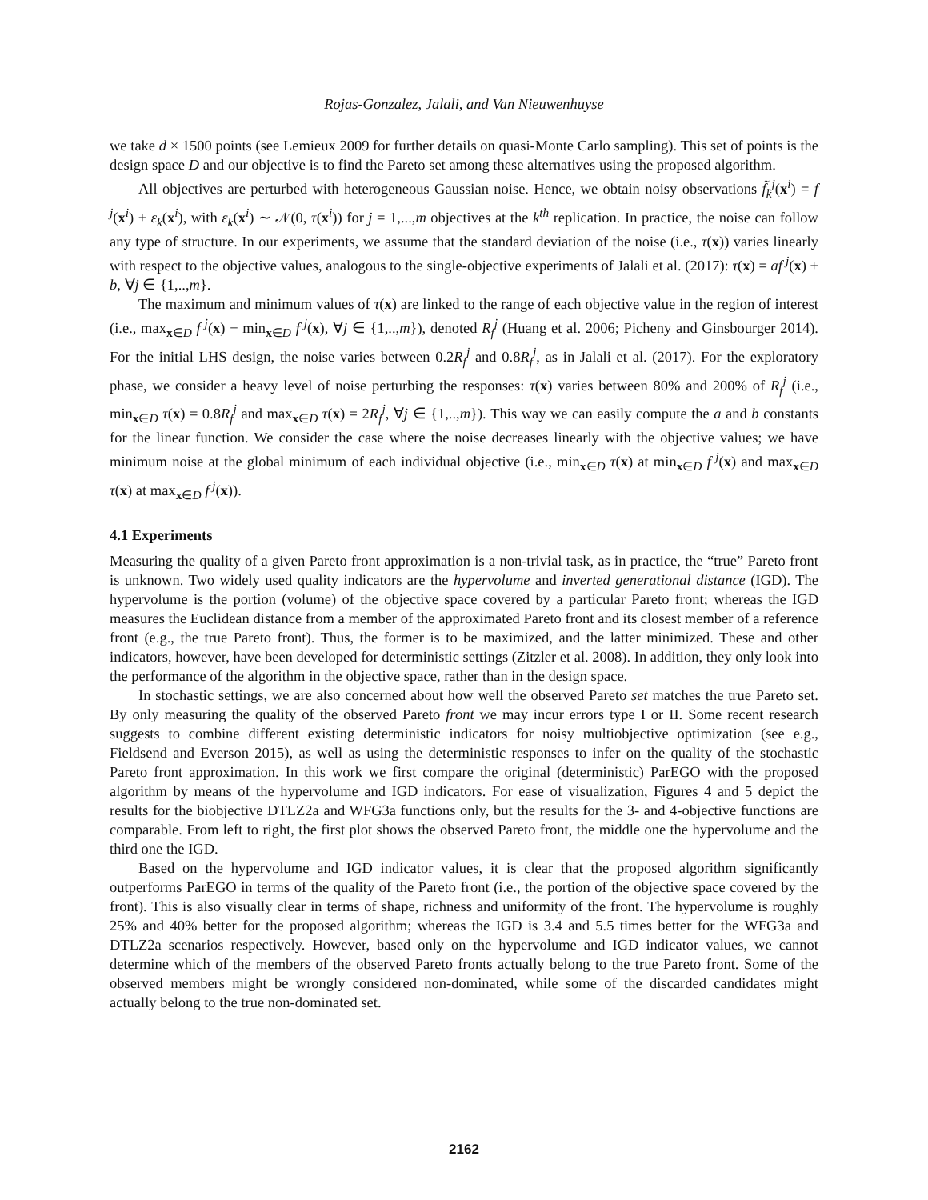Rojas-Gonzalez, Jalali, and Van Nieuwenhuyse
we take d × 1500 points (see Lemieux 2009 for further details on quasi-Monte Carlo sampling). This set of points is the design space D and our objective is to find the Pareto set among these alternatives using the proposed algorithm.
All objectives are perturbed with heterogeneous Gaussian noise. Hence, we obtain noisy observations f̃<sub>k</sub><sup>j</sup>(x<sup>i</sup>) = f<sup>j</sup>(x<sup>i</sup>) + ε<sub>k</sub>(x<sup>i</sup>), with ε<sub>k</sub>(x<sup>i</sup>) ∼ 𝒩(0, τ(x<sup>i</sup>)) for j = 1,...,m objectives at the k<sup>th</sup> replication. In practice, the noise can follow any type of structure. In our experiments, we assume that the standard deviation of the noise (i.e., τ(x)) varies linearly with respect to the objective values, analogous to the single-objective experiments of Jalali et al. (2017): τ(x) = af<sup>j</sup>(x) + b, ∀j ∈ {1,..,m}.
The maximum and minimum values of τ(x) are linked to the range of each objective value in the region of interest (i.e., max<sub>x∈D</sub> f<sup>j</sup>(x) − min<sub>x∈D</sub> f<sup>j</sup>(x), ∀j ∈ {1,..,m}), denoted R<sub>f</sub><sup>j</sup> (Huang et al. 2006; Picheny and Ginsbourger 2014). For the initial LHS design, the noise varies between 0.2R<sub>f</sub><sup>j</sup> and 0.8R<sub>f</sub><sup>j</sup>, as in Jalali et al. (2017). For the exploratory phase, we consider a heavy level of noise perturbing the responses: τ(x) varies between 80% and 200% of R<sub>f</sub><sup>j</sup> (i.e., min<sub>x∈D</sub> τ(x) = 0.8R<sub>f</sub><sup>j</sup> and max<sub>x∈D</sub> τ(x) = 2R<sub>f</sub><sup>j</sup>, ∀j ∈ {1,..,m}). This way we can easily compute the a and b constants for the linear function. We consider the case where the noise decreases linearly with the objective values; we have minimum noise at the global minimum of each individual objective (i.e., min<sub>x∈D</sub> τ(x) at min<sub>x∈D</sub> f<sup>j</sup>(x) and max<sub>x∈D</sub> τ(x) at max<sub>x∈D</sub> f<sup>j</sup>(x)).
4.1 Experiments
Measuring the quality of a given Pareto front approximation is a non-trivial task, as in practice, the “true” Pareto front is unknown. Two widely used quality indicators are the hypervolume and inverted generational distance (IGD). The hypervolume is the portion (volume) of the objective space covered by a particular Pareto front; whereas the IGD measures the Euclidean distance from a member of the approximated Pareto front and its closest member of a reference front (e.g., the true Pareto front). Thus, the former is to be maximized, and the latter minimized. These and other indicators, however, have been developed for deterministic settings (Zitzler et al. 2008). In addition, they only look into the performance of the algorithm in the objective space, rather than in the design space.
In stochastic settings, we are also concerned about how well the observed Pareto set matches the true Pareto set. By only measuring the quality of the observed Pareto front we may incur errors type I or II. Some recent research suggests to combine different existing deterministic indicators for noisy multiobjective optimization (see e.g., Fieldsend and Everson 2015), as well as using the deterministic responses to infer on the quality of the stochastic Pareto front approximation. In this work we first compare the original (deterministic) ParEGO with the proposed algorithm by means of the hypervolume and IGD indicators. For ease of visualization, Figures 4 and 5 depict the results for the biobjective DTLZ2a and WFG3a functions only, but the results for the 3- and 4-objective functions are comparable. From left to right, the first plot shows the observed Pareto front, the middle one the hypervolume and the third one the IGD.
Based on the hypervolume and IGD indicator values, it is clear that the proposed algorithm significantly outperforms ParEGO in terms of the quality of the Pareto front (i.e., the portion of the objective space covered by the front). This is also visually clear in terms of shape, richness and uniformity of the front. The hypervolume is roughly 25% and 40% better for the proposed algorithm; whereas the IGD is 3.4 and 5.5 times better for the WFG3a and DTLZ2a scenarios respectively. However, based only on the hypervolume and IGD indicator values, we cannot determine which of the members of the observed Pareto fronts actually belong to the true Pareto front. Some of the observed members might be wrongly considered non-dominated, while some of the discarded candidates might actually belong to the true non-dominated set.
2162